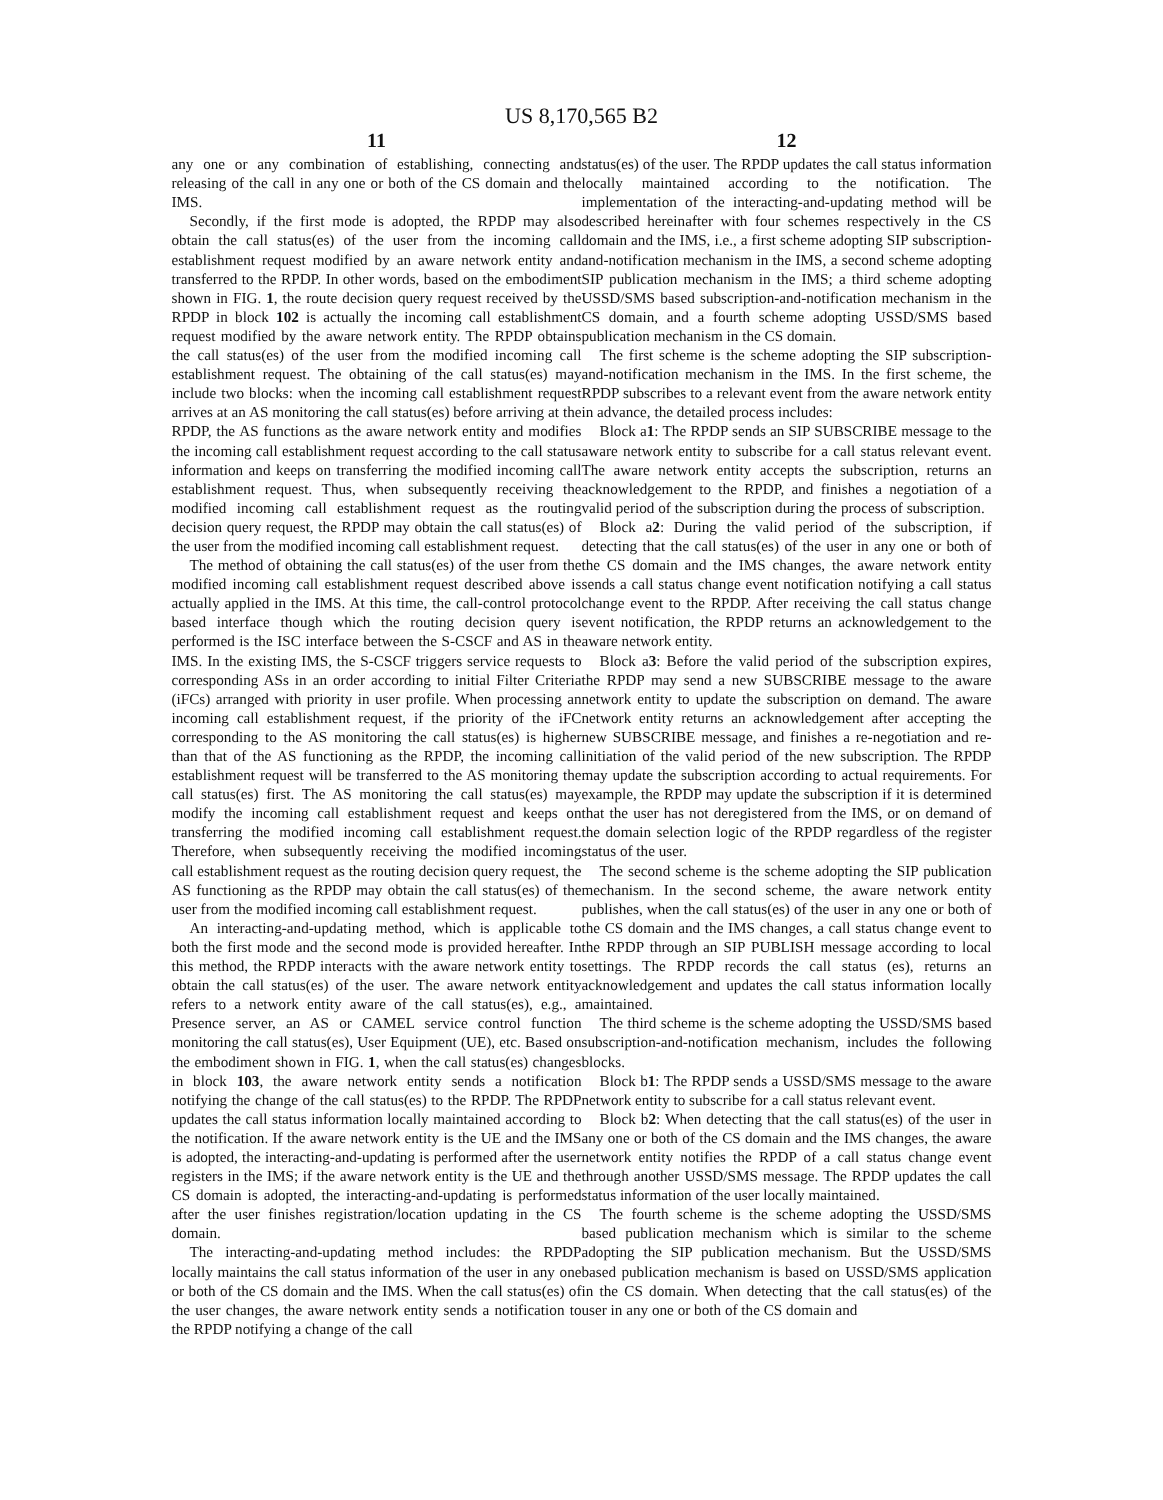US 8,170,565 B2
11
any one or any combination of establishing, connecting and releasing of the call in any one or both of the CS domain and the IMS.
Secondly, if the first mode is adopted, the RPDP may also obtain the call status(es) of the user from the incoming call establishment request modified by an aware network entity and transferred to the RPDP. In other words, based on the embodiment shown in FIG. 1, the route decision query request received by the RPDP in block 102 is actually the incoming call establishment request modified by the aware network entity. The RPDP obtains the call status(es) of the user from the modified incoming call establishment request. The obtaining of the call status(es) may include two blocks: when the incoming call establishment request arrives at an AS monitoring the call status(es) before arriving at the RPDP, the AS functions as the aware network entity and modifies the incoming call establishment request according to the call status information and keeps on transferring the modified incoming call establishment request. Thus, when subsequently receiving the modified incoming call establishment request as the routing decision query request, the RPDP may obtain the call status(es) of the user from the modified incoming call establishment request.
The method of obtaining the call status(es) of the user from the modified incoming call establishment request described above is actually applied in the IMS. At this time, the call-control protocol based interface though which the routing decision query is performed is the ISC interface between the S-CSCF and AS in the IMS. In the existing IMS, the S-CSCF triggers service requests to corresponding ASs in an order according to initial Filter Criteria (iFCs) arranged with priority in user profile. When processing an incoming call establishment request, if the priority of the iFC corresponding to the AS monitoring the call status(es) is higher than that of the AS functioning as the RPDP, the incoming call establishment request will be transferred to the AS monitoring the call status(es) first. The AS monitoring the call status(es) may modify the incoming call establishment request and keeps on transferring the modified incoming call establishment request. Therefore, when subsequently receiving the modified incoming call establishment request as the routing decision query request, the AS functioning as the RPDP may obtain the call status(es) of the user from the modified incoming call establishment request.
An interacting-and-updating method, which is applicable to both the first mode and the second mode is provided hereafter. In this method, the RPDP interacts with the aware network entity to obtain the call status(es) of the user. The aware network entity refers to a network entity aware of the call status(es), e.g., a Presence server, an AS or CAMEL service control function monitoring the call status(es), User Equipment (UE), etc. Based on the embodiment shown in FIG. 1, when the call status(es) changes in block 103, the aware network entity sends a notification notifying the change of the call status(es) to the RPDP. The RPDP updates the call status information locally maintained according to the notification. If the aware network entity is the UE and the IMS is adopted, the interacting-and-updating is performed after the user registers in the IMS; if the aware network entity is the UE and the CS domain is adopted, the interacting-and-updating is performed after the user finishes registration/location updating in the CS domain.
The interacting-and-updating method includes: the RPDP locally maintains the call status information of the user in any one or both of the CS domain and the IMS. When the call status(es) of the user changes, the aware network entity sends a notification to the RPDP notifying a change of the call
12
status(es) of the user. The RPDP updates the call status information locally maintained according to the notification. The implementation of the interacting-and-updating method will be described hereinafter with four schemes respectively in the CS domain and the IMS, i.e., a first scheme adopting SIP subscription-and-notification mechanism in the IMS, a second scheme adopting SIP publication mechanism in the IMS; a third scheme adopting USSD/SMS based subscription-and-notification mechanism in the CS domain, and a fourth scheme adopting USSD/SMS based publication mechanism in the CS domain.
The first scheme is the scheme adopting the SIP subscription-and-notification mechanism in the IMS. In the first scheme, the RPDP subscribes to a relevant event from the aware network entity in advance, the detailed process includes:
Block a1: The RPDP sends an SIP SUBSCRIBE message to the aware network entity to subscribe for a call status relevant event. The aware network entity accepts the subscription, returns an acknowledgement to the RPDP, and finishes a negotiation of a valid period of the subscription during the process of subscription.
Block a2: During the valid period of the subscription, if detecting that the call status(es) of the user in any one or both of the CS domain and the IMS changes, the aware network entity sends a call status change event notification notifying a call status change event to the RPDP. After receiving the call status change event notification, the RPDP returns an acknowledgement to the aware network entity.
Block a3: Before the valid period of the subscription expires, the RPDP may send a new SUBSCRIBE message to the aware network entity to update the subscription on demand. The aware network entity returns an acknowledgement after accepting the new SUBSCRIBE message, and finishes a re-negotiation and re-initiation of the valid period of the new subscription. The RPDP may update the subscription according to actual requirements. For example, the RPDP may update the subscription if it is determined that the user has not deregistered from the IMS, or on demand of the domain selection logic of the RPDP regardless of the register status of the user.
The second scheme is the scheme adopting the SIP publication mechanism. In the second scheme, the aware network entity publishes, when the call status(es) of the user in any one or both of the CS domain and the IMS changes, a call status change event to the RPDP through an SIP PUBLISH message according to local settings. The RPDP records the call status (es), returns an acknowledgement and updates the call status information locally maintained.
The third scheme is the scheme adopting the USSD/SMS based subscription-and-notification mechanism, includes the following blocks.
Block b1: The RPDP sends a USSD/SMS message to the aware network entity to subscribe for a call status relevant event.
Block b2: When detecting that the call status(es) of the user in any one or both of the CS domain and the IMS changes, the aware network entity notifies the RPDP of a call status change event through another USSD/SMS message. The RPDP updates the call status information of the user locally maintained.
The fourth scheme is the scheme adopting the USSD/SMS based publication mechanism which is similar to the scheme adopting the SIP publication mechanism. But the USSD/SMS based publication mechanism is based on USSD/SMS application in the CS domain. When detecting that the call status(es) of the user in any one or both of the CS domain and